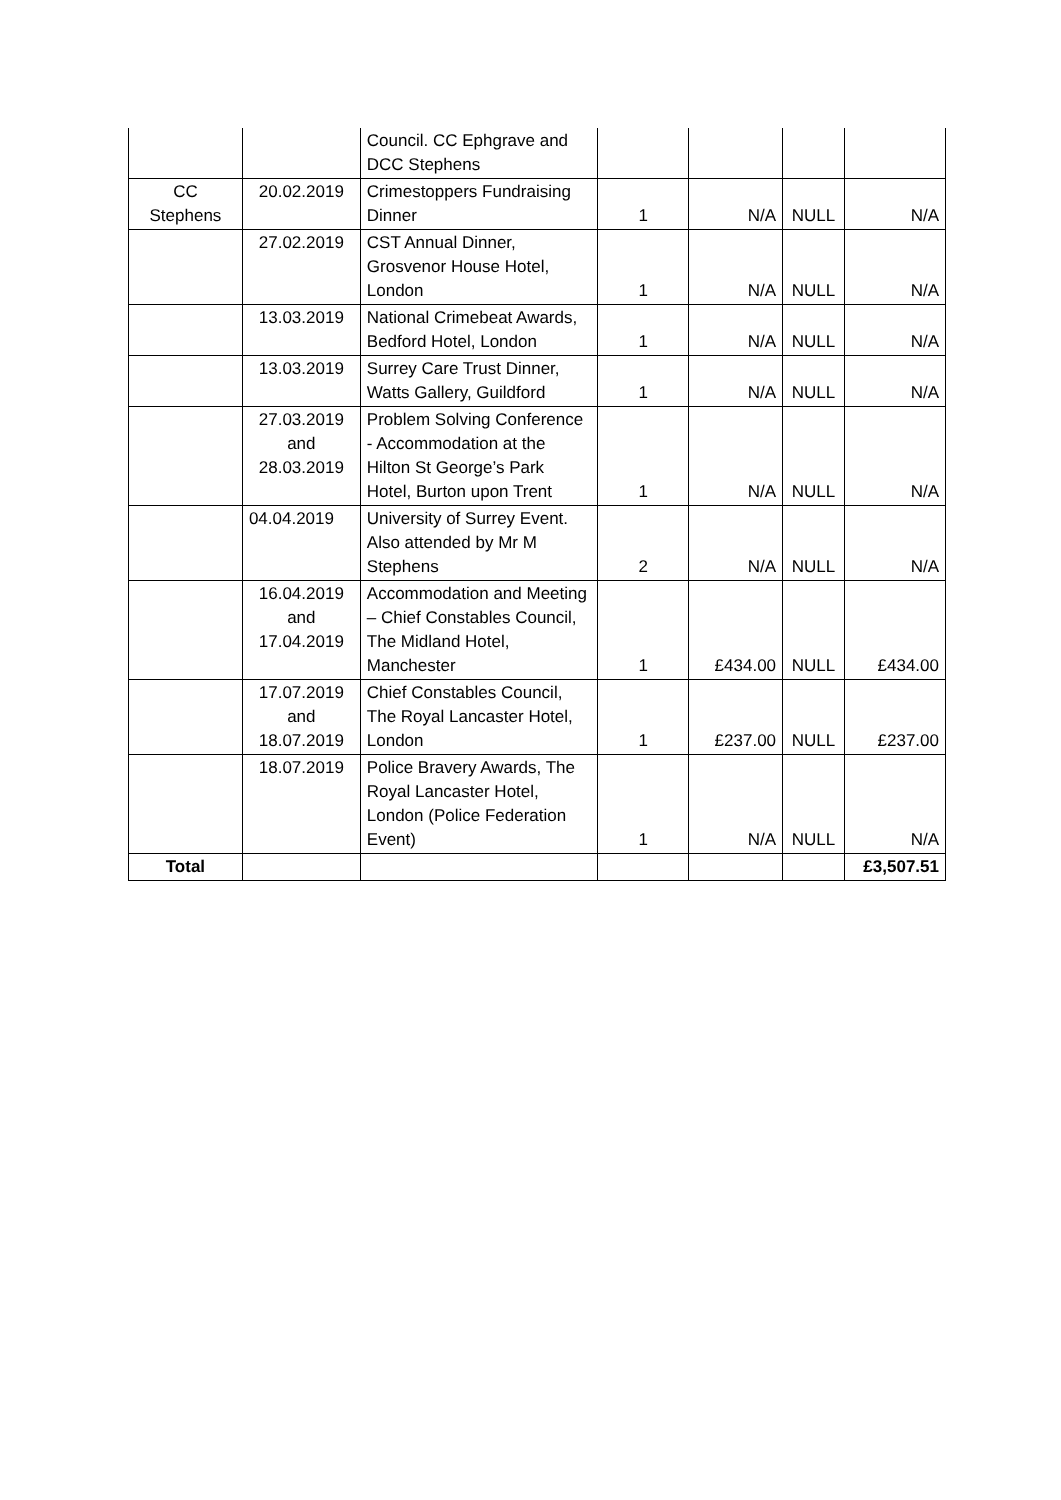| | | Council. CC Ephgrave and DCC Stephens | | | | |
| CC Stephens | 20.02.2019 | Crimestoppers Fundraising Dinner | 1 | N/A | NULL | N/A |
| | 27.02.2019 | CST Annual Dinner, Grosvenor House Hotel, London | 1 | N/A | NULL | N/A |
| | 13.03.2019 | National Crimebeat Awards, Bedford Hotel, London | 1 | N/A | NULL | N/A |
| | 13.03.2019 | Surrey Care Trust Dinner, Watts Gallery, Guildford | 1 | N/A | NULL | N/A |
| | 27.03.2019 and 28.03.2019 | Problem Solving Conference - Accommodation at the Hilton St George’s Park Hotel, Burton upon Trent | 1 | N/A | NULL | N/A |
| | 04.04.2019 | University of Surrey Event. Also attended by Mr M Stephens | 2 | N/A | NULL | N/A |
| | 16.04.2019 and 17.04.2019 | Accommodation and Meeting – Chief Constables Council, The Midland Hotel, Manchester | 1 | £434.00 | NULL | £434.00 |
| | 17.07.2019 and 18.07.2019 | Chief Constables Council, The Royal Lancaster Hotel, London | 1 | £237.00 | NULL | £237.00 |
| | 18.07.2019 | Police Bravery Awards, The Royal Lancaster Hotel, London (Police Federation Event) | 1 | N/A | NULL | N/A |
| Total | | | | | | £3,507.51 |